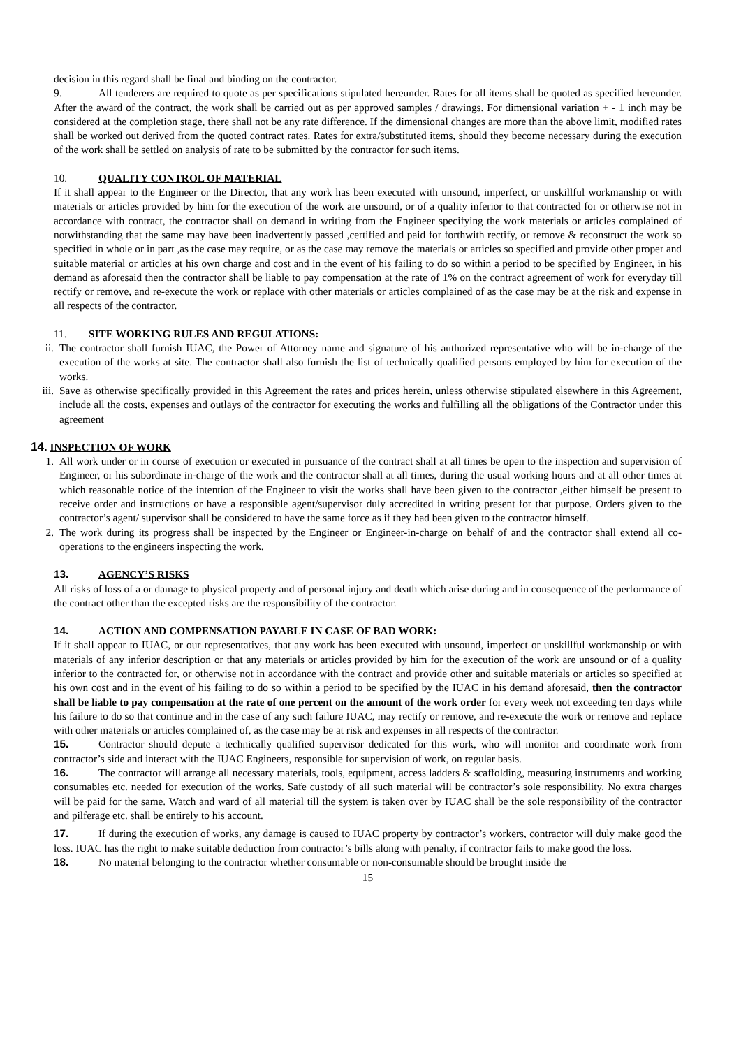decision in this regard shall be final and binding on the contractor.
9. All tenderers are required to quote as per specifications stipulated hereunder. Rates for all items shall be quoted as specified hereunder. After the award of the contract, the work shall be carried out as per approved samples / drawings. For dimensional variation + - 1 inch may be considered at the completion stage, there shall not be any rate difference. If the dimensional changes are more than the above limit, modified rates shall be worked out derived from the quoted contract rates. Rates for extra/substituted items, should they become necessary during the execution of the work shall be settled on analysis of rate to be submitted by the contractor for such items.
10. QUALITY CONTROL OF MATERIAL
If it shall appear to the Engineer or the Director, that any work has been executed with unsound, imperfect, or unskillful workmanship or with materials or articles provided by him for the execution of the work are unsound, or of a quality inferior to that contracted for or otherwise not in accordance with contract, the contractor shall on demand in writing from the Engineer specifying the work materials or articles complained of notwithstanding that the same may have been inadvertently passed ,certified and paid for forthwith rectify, or remove & reconstruct the work so specified in whole or in part ,as the case may require, or as the case may remove the materials or articles so specified and provide other proper and suitable material or articles at his own charge and cost and in the event of his failing to do so within a period to be specified by Engineer, in his demand as aforesaid then the contractor shall be liable to pay compensation at the rate of 1% on the contract agreement of work for everyday till rectify or remove, and re-execute the work or replace with other materials or articles complained of as the case may be at the risk and expense in all respects of the contractor.
11. SITE WORKING RULES AND REGULATIONS:
ii. The contractor shall furnish IUAC, the Power of Attorney name and signature of his authorized representative who will be in-charge of the execution of the works at site. The contractor shall also furnish the list of technically qualified persons employed by him for execution of the works.
iii. Save as otherwise specifically provided in this Agreement the rates and prices herein, unless otherwise stipulated elsewhere in this Agreement, include all the costs, expenses and outlays of the contractor for executing the works and fulfilling all the obligations of the Contractor under this agreement
14. INSPECTION OF WORK
1. All work under or in course of execution or executed in pursuance of the contract shall at all times be open to the inspection and supervision of Engineer, or his subordinate in-charge of the work and the contractor shall at all times, during the usual working hours and at all other times at which reasonable notice of the intention of the Engineer to visit the works shall have been given to the contractor ,either himself be present to receive order and instructions or have a responsible agent/supervisor duly accredited in writing present for that purpose. Orders given to the contractor’s agent/ supervisor shall be considered to have the same force as if they had been given to the contractor himself.
2. The work during its progress shall be inspected by the Engineer or Engineer-in-charge on behalf of and the contractor shall extend all co-operations to the engineers inspecting the work.
13. AGENCY’S RISKS
All risks of loss of a or damage to physical property and of personal injury and death which arise during and in consequence of the performance of the contract other than the excepted risks are the responsibility of the contractor.
14. ACTION AND COMPENSATION PAYABLE IN CASE OF BAD WORK:
If it shall appear to IUAC, or our representatives, that any work has been executed with unsound, imperfect or unskillful workmanship or with materials of any inferior description or that any materials or articles provided by him for the execution of the work are unsound or of a quality inferior to the contracted for, or otherwise not in accordance with the contract and provide other and suitable materials or articles so specified at his own cost and in the event of his failing to do so within a period to be specified by the IUAC in his demand aforesaid, then the contractor shall be liable to pay compensation at the rate of one percent on the amount of the work order for every week not exceeding ten days while his failure to do so that continue and in the case of any such failure IUAC, may rectify or remove, and re-execute the work or remove and replace with other materials or articles complained of, as the case may be at risk and expenses in all respects of the contractor.
15. Contractor should depute a technically qualified supervisor dedicated for this work, who will monitor and coordinate work from contractor’s side and interact with the IUAC Engineers, responsible for supervision of work, on regular basis.
16. The contractor will arrange all necessary materials, tools, equipment, access ladders & scaffolding, measuring instruments and working consumables etc. needed for execution of the works. Safe custody of all such material will be contractor’s sole responsibility. No extra charges will be paid for the same. Watch and ward of all material till the system is taken over by IUAC shall be the sole responsibility of the contractor and pilferage etc. shall be entirely to his account.
17. If during the execution of works, any damage is caused to IUAC property by contractor’s workers, contractor will duly make good the loss. IUAC has the right to make suitable deduction from contractor’s bills along with penalty, if contractor fails to make good the loss.
18. No material belonging to the contractor whether consumable or non-consumable should be brought inside the
15